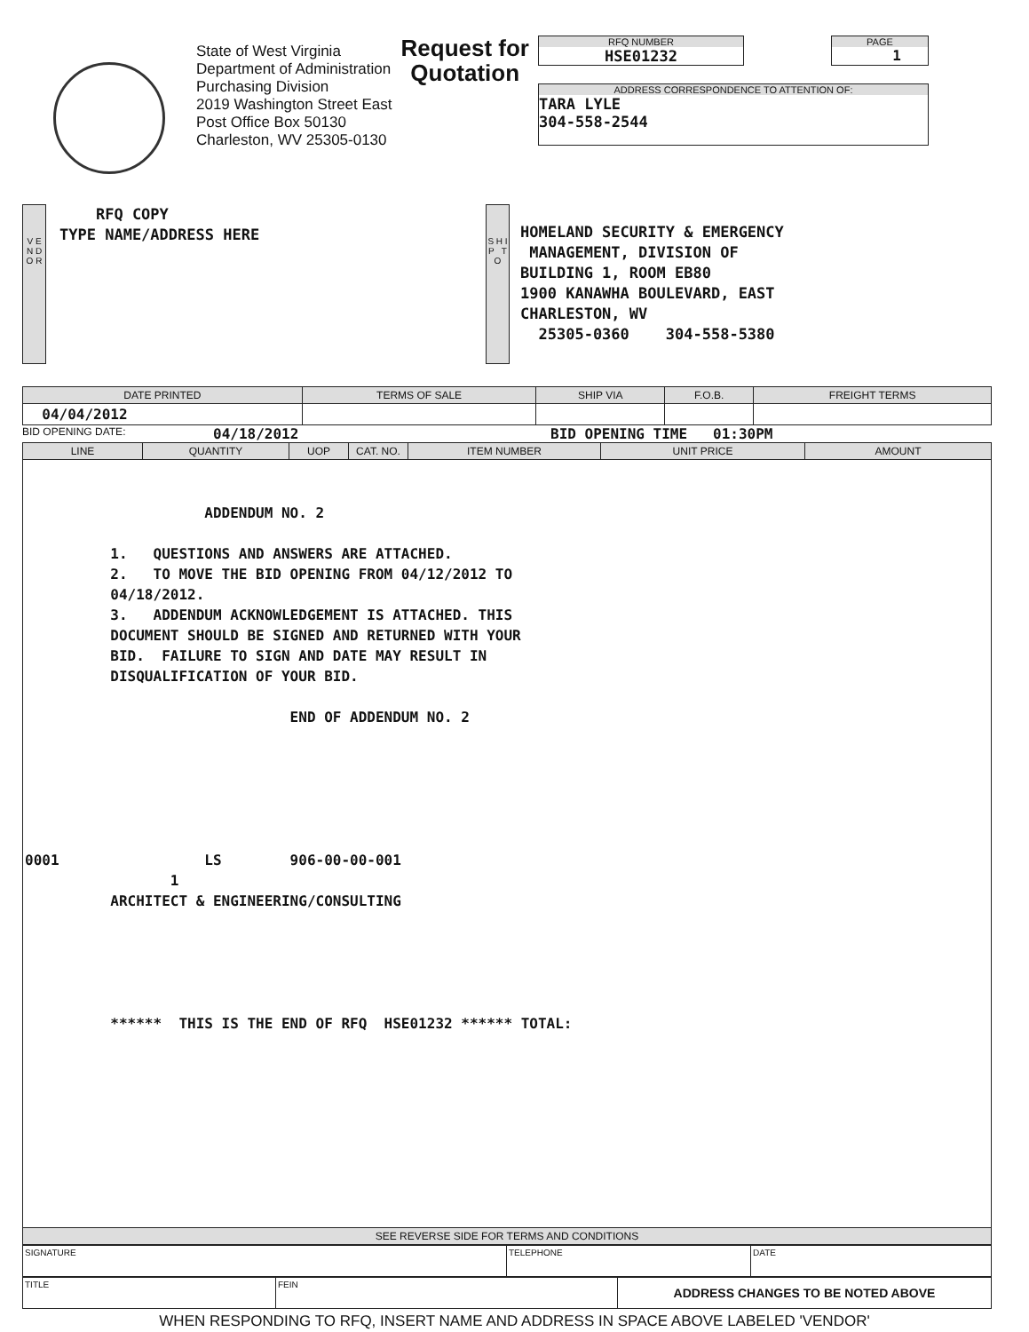State of West Virginia
Department of Administration
Purchasing Division
2019 Washington Street East
Post Office Box 50130
Charleston, WV 25305-0130
Request for
Quotation
RFQ NUMBER
HSE01232
PAGE
1
ADDRESS CORRESPONDENCE TO ATTENTION OF:
TARA LYLE
304-558-2544
V E N D O R
RFQ COPY
TYPE NAME/ADDRESS HERE
S H I P T O
HOMELAND SECURITY & EMERGENCY
 MANAGEMENT, DIVISION OF
BUILDING 1, ROOM EB80
1900 KANAWHA BOULEVARD, EAST
CHARLESTON, WV
  25305-0360    304-558-5380
| DATE PRINTED | TERMS OF SALE | SHIP VIA | F.O.B. | FREIGHT TERMS |
| --- | --- | --- | --- | --- |
| 04/04/2012 | | | | |
BID OPENING DATE: 04/18/2012 BID OPENING TIME 01:30PM
| LINE | QUANTITY | UOP | CAT. NO. | ITEM NUMBER | UNIT PRICE | AMOUNT |
| --- | --- | --- | --- | --- | --- | --- |
| ADDENDUM NO. 2 1. QUESTIONS AND ANSWERS ARE ATTACHED. 2. TO MOVE THE BID OPENING FROM 04/12/2012 TO 04/18/2012. 3. ADDENDUM ACKNOWLEDGEMENT IS ATTACHED. THIS DOCUMENT SHOULD BE SIGNED AND RETURNED WITH YOUR BID. FAILURE TO SIGN AND DATE MAY RESULT IN DISQUALIFICATION OF YOUR BID. END OF ADDENDUM NO. 2 0001 LS 906-00-00-001 1 ARCHITECT & ENGINEERING/CONSULTING ****** THIS IS THE END OF RFQ HSE01232 ****** TOTAL: | | | | | | |
| SEE REVERSE SIDE FOR TERMS AND CONDITIONS | | | | | | |
| SIGNATURE | TELEPHONE | DATE |
| TITLE | FEIN | ADDRESS CHANGES TO BE NOTED ABOVE |
WHEN RESPONDING TO RFQ, INSERT NAME AND ADDRESS IN SPACE ABOVE LABELED 'VENDOR'